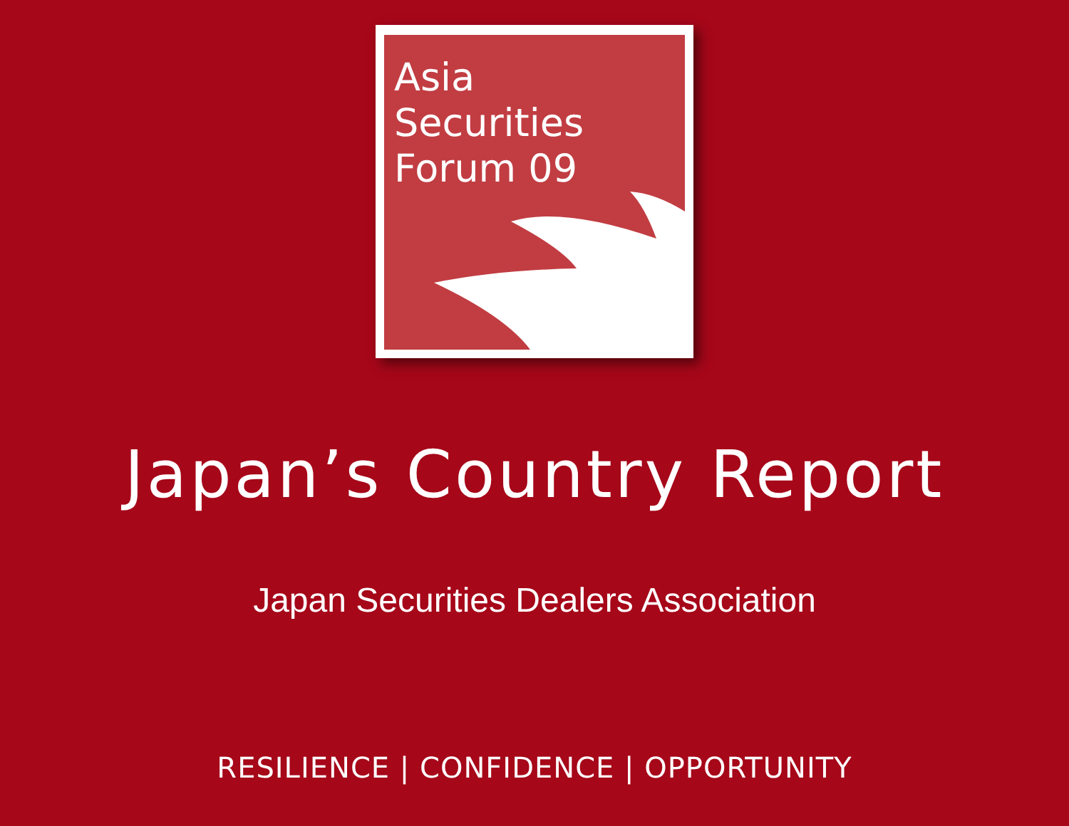Asia
Securities
Forum 09
Japan’s Country Report
Japan Securities Dealers Association
RESILIENCE | CONFIDENCE | OPPORTUNITY